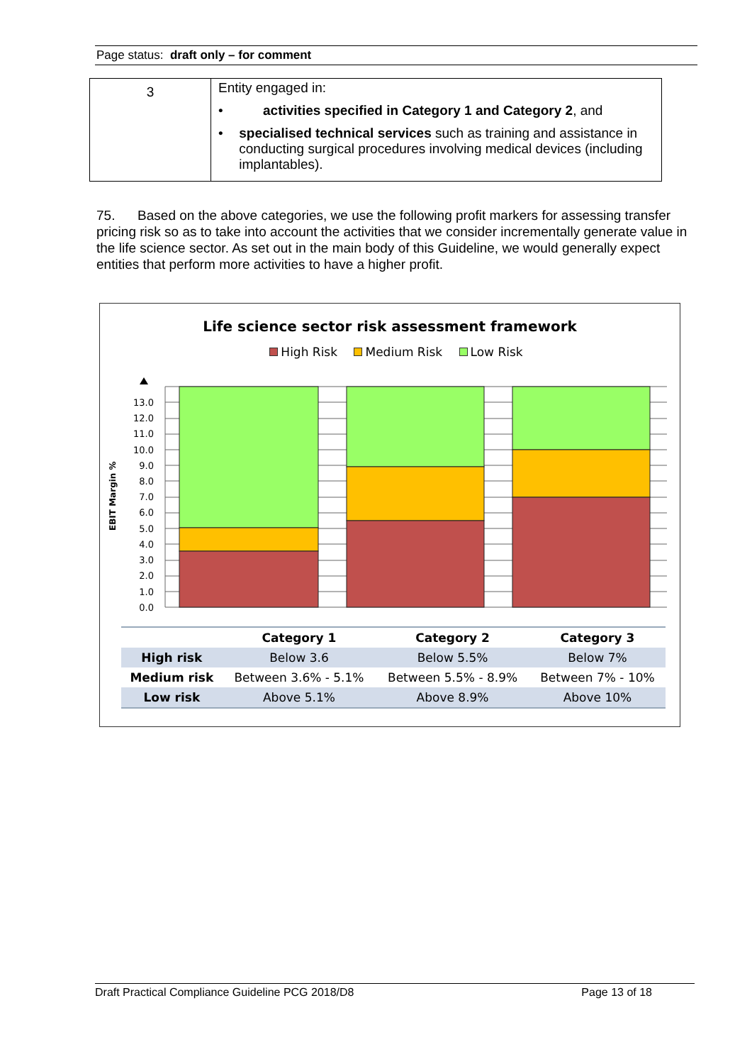Page status: draft only – for comment
| 3 | Entity engaged in: • activities specified in Category 1 and Category 2 , and • specialised technical services such as training and assistance in conducting surgical procedures involving medical devices (including implantables). |
75. Based on the above categories, we use the following profit markers for assessing transfer pricing risk so as to take into account the activities that we consider incrementally generate value in the life science sector. As set out in the main body of this Guideline, we would generally expect entities that perform more activities to have a higher profit.
Life science sector risk assessment framework
High Risk Medium Risk Low Risk
EBIT Margin %
13.0
12.0
11.0
10.0
9.0
8.0
7.0
6.0
5.0
4.0
3.0
2.0
1.0
0.0
| | Category 1 | Category 2 | Category 3 |
| --- | --- | --- | --- |
| High risk | Below 3.6 | Below 5.5% | Below 7% |
| Medium risk | Between 3.6% - 5.1% | Between 5.5% - 8.9% | Between 7% - 10% |
| Low risk | Above 5.1% | Above 8.9% | Above 10% |
Draft Practical Compliance Guideline PCG 2018/D8 Page 13 of 18